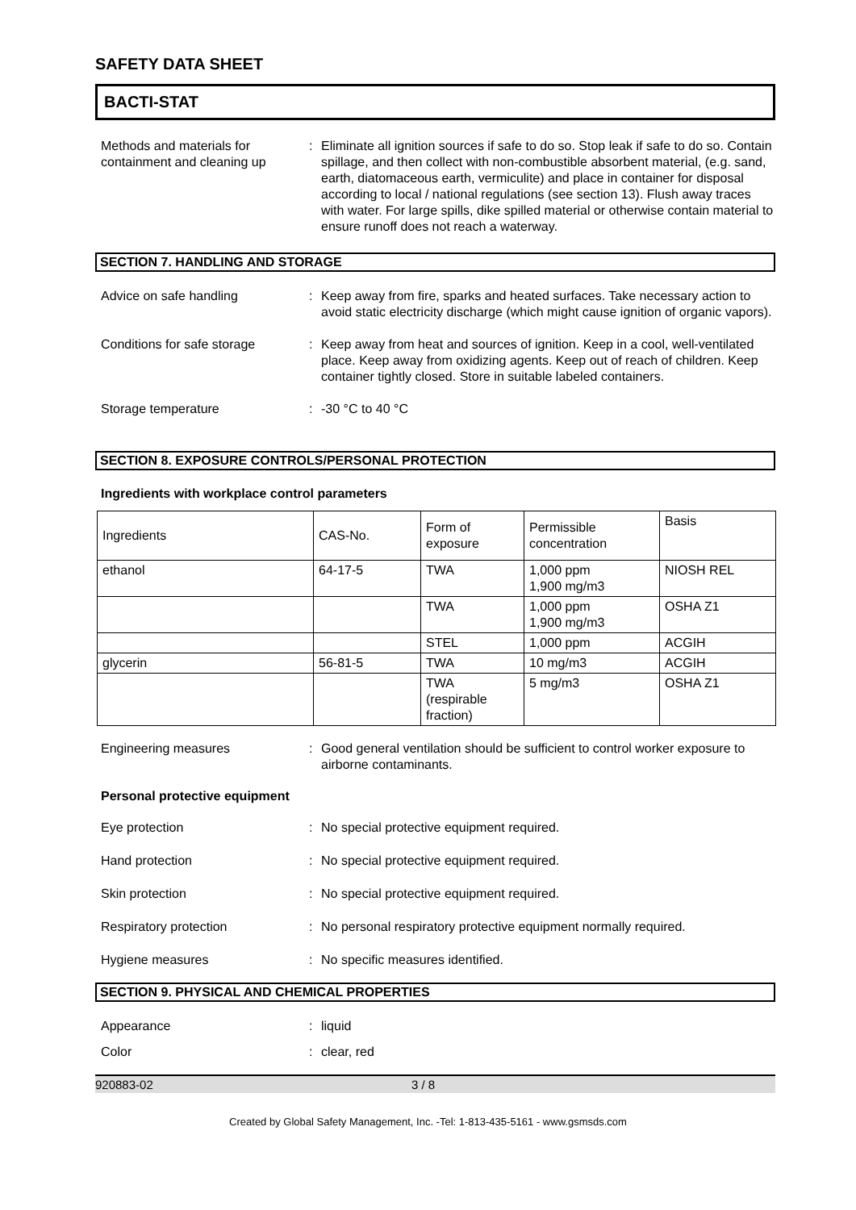SAFETY DATA SHEET
BACTI-STAT
Methods and materials for containment and cleaning up
: Eliminate all ignition sources if safe to do so. Stop leak if safe to do so. Contain spillage, and then collect with non-combustible absorbent material, (e.g. sand, earth, diatomaceous earth, vermiculite) and place in container for disposal according to local / national regulations (see section 13). Flush away traces with water. For large spills, dike spilled material or otherwise contain material to ensure runoff does not reach a waterway.
SECTION 7. HANDLING AND STORAGE
Advice on safe handling : Keep away from fire, sparks and heated surfaces. Take necessary action to avoid static electricity discharge (which might cause ignition of organic vapors).
Conditions for safe storage
: Keep away from heat and sources of ignition. Keep in a cool, well-ventilated place. Keep away from oxidizing agents. Keep out of reach of children. Keep container tightly closed. Store in suitable labeled containers.
Storage temperature : -30 °C to 40 °C
SECTION 8. EXPOSURE CONTROLS/PERSONAL PROTECTION
Ingredients with workplace control parameters
| Ingredients | CAS-No. | Form of exposure | Permissible concentration | Basis |
| ethanol | 64-17-5 | TWA | 1,000 ppm 1,900 mg/m3 | NIOSH REL |
| | | TWA | 1,000 ppm 1,900 mg/m3 | OSHA Z1 |
| | | STEL | 1,000 ppm | ACGIH |
| glycerin | 56-81-5 | TWA | 10 mg/m3 | ACGIH |
| | | TWA (respirable fraction) | 5 mg/m3 | OSHA Z1 |
Engineering measures : Good general ventilation should be sufficient to control worker exposure to airborne contaminants.
Personal protective equipment
Eye protection : No special protective equipment required.
Hand protection : No special protective equipment required.
Skin protection : No special protective equipment required.
Respiratory protection : No personal respiratory protective equipment normally required.
Hygiene measures : No specific measures identified.
SECTION 9. PHYSICAL AND CHEMICAL PROPERTIES
Appearance : liquid
Color : clear, red
920883-02 3 / 8
Created by Global Safety Management, Inc. -Tel: 1-813-435-5161 - www.gsmsds.com